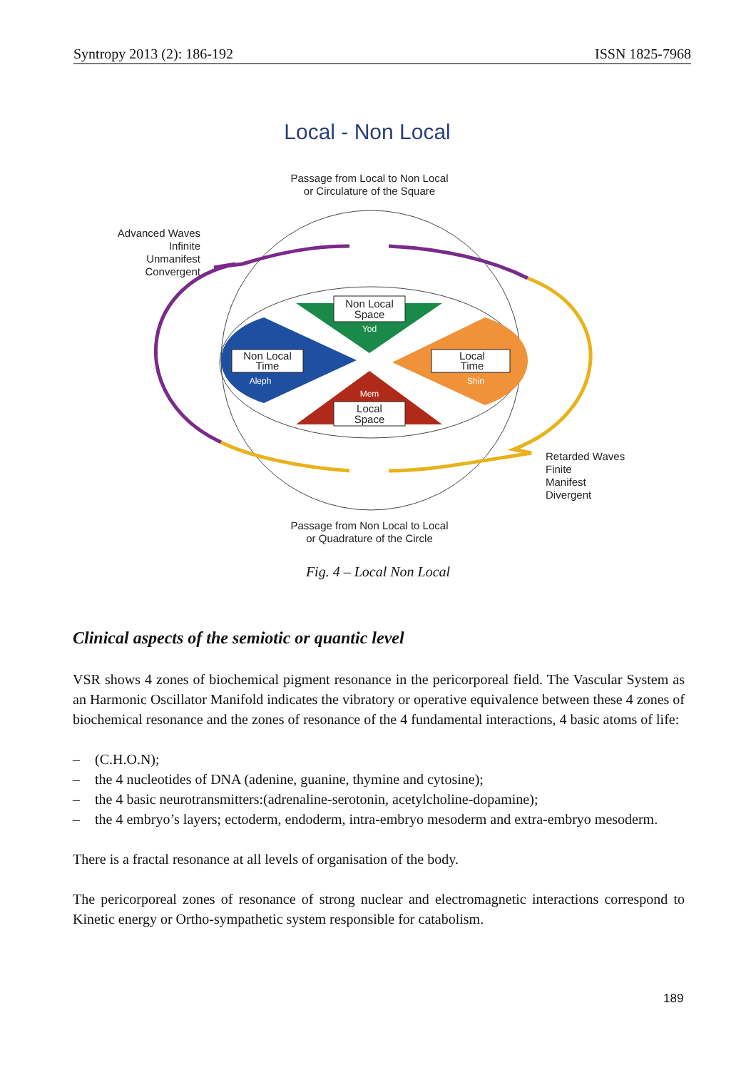Syntropy 2013 (2): 186-192 ISSN 1825-7968
Local - Non Local
Passage from Local to Non Local
or Circulature of the Square
Non Local
Space
Yod
Non Local
Time
Aleph
Local
Time
Shin
Mem
Local
Space
Advanced Waves
Infinite
Unmanifest
Convergent
Retarded Waves
Finite
Manifest
Divergent
Passage from Non Local to Local
or Quadrature of the Circle
Fig. 4 – Local Non Local
Clinical aspects of the semiotic or quantic level
VSR shows 4 zones of biochemical pigment resonance in the pericorporeal field. The Vascular System as an Harmonic Oscillator Manifold indicates the vibratory or operative equivalence between these 4 zones of biochemical resonance and the zones of resonance of the 4 fundamental interactions, 4 basic atoms of life:
– (C.H.O.N);
– the 4 nucleotides of DNA (adenine, guanine, thymine and cytosine);
– the 4 basic neurotransmitters:(adrenaline-serotonin, acetylcholine-dopamine);
– the 4 embryo’s layers; ectoderm, endoderm, intra-embryo mesoderm and extra-embryo mesoderm.
There is a fractal resonance at all levels of organisation of the body.
The pericorporeal zones of resonance of strong nuclear and electromagnetic interactions correspond to Kinetic energy or Ortho-sympathetic system responsible for catabolism.
189